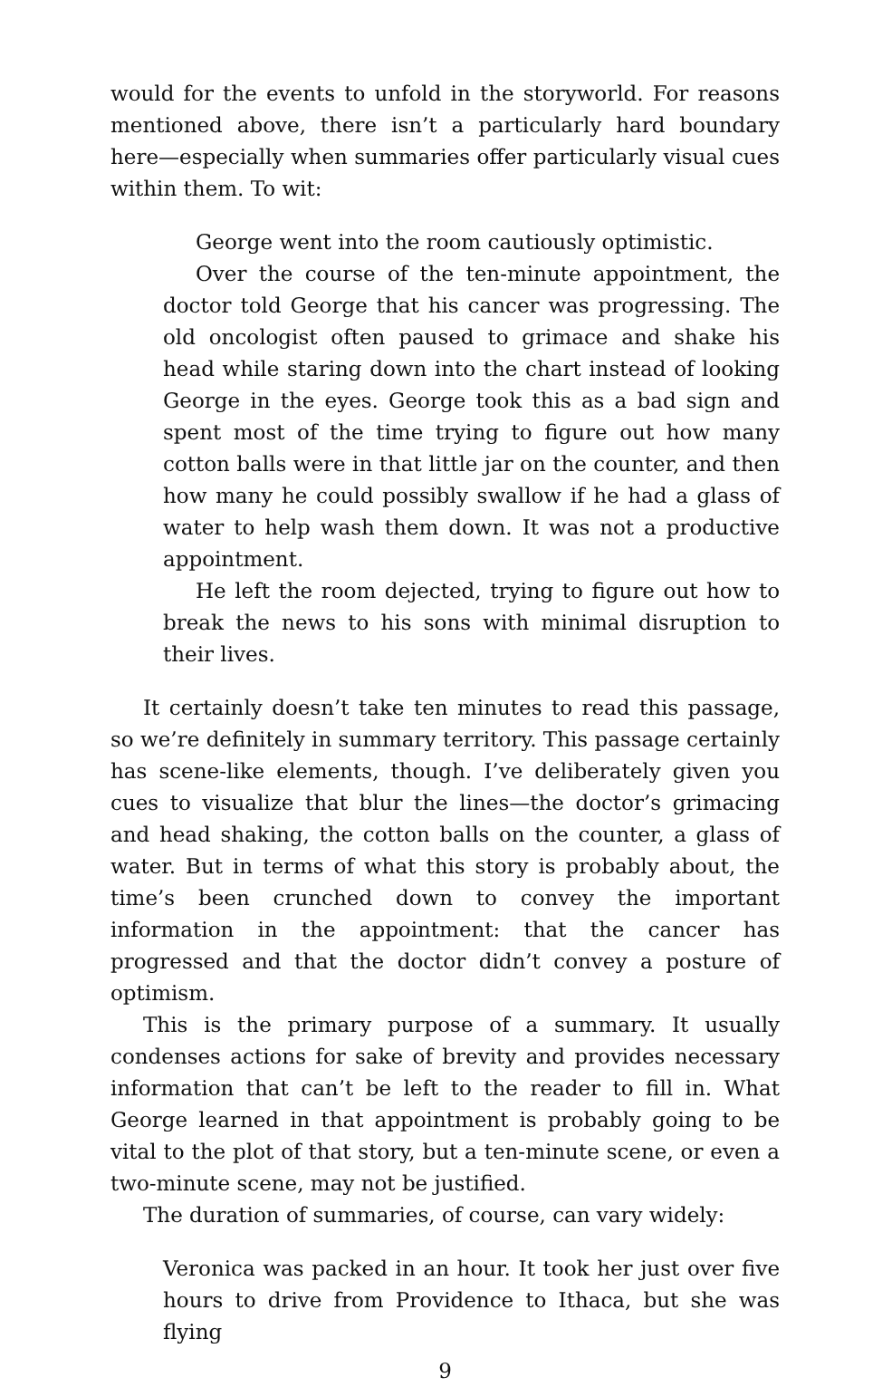would for the events to unfold in the storyworld. For reasons mentioned above, there isn’t a particularly hard boundary here—especially when summaries offer particularly visual cues within them. To wit:
George went into the room cautiously optimistic.
Over the course of the ten-minute appointment, the doctor told George that his cancer was progressing. The old oncologist often paused to grimace and shake his head while staring down into the chart instead of looking George in the eyes. George took this as a bad sign and spent most of the time trying to figure out how many cotton balls were in that little jar on the counter, and then how many he could possibly swallow if he had a glass of water to help wash them down. It was not a productive appointment.
He left the room dejected, trying to figure out how to break the news to his sons with minimal disruption to their lives.
It certainly doesn’t take ten minutes to read this passage, so we’re definitely in summary territory. This passage certainly has scene-like elements, though. I’ve deliberately given you cues to visualize that blur the lines—the doctor’s grimacing and head shaking, the cotton balls on the counter, a glass of water. But in terms of what this story is probably about, the time’s been crunched down to convey the important information in the appointment: that the cancer has progressed and that the doctor didn’t convey a posture of optimism.
This is the primary purpose of a summary. It usually condenses actions for sake of brevity and provides necessary information that can’t be left to the reader to fill in. What George learned in that appointment is probably going to be vital to the plot of that story, but a ten-minute scene, or even a two-minute scene, may not be justified.
The duration of summaries, of course, can vary widely:
Veronica was packed in an hour. It took her just over five hours to drive from Providence to Ithaca, but she was flying
9